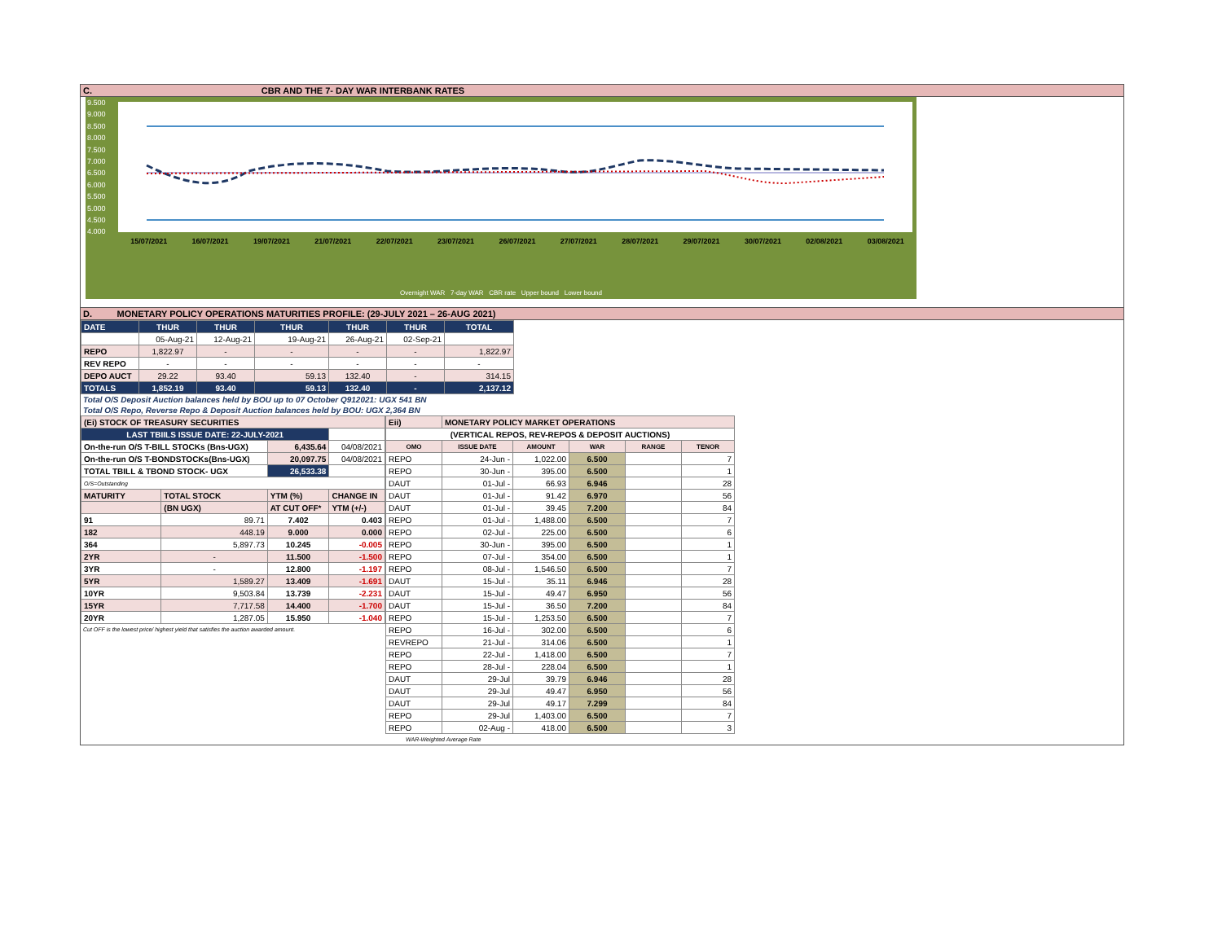C. CBR AND THE 7- DAY WAR INTERBANK RATES
9.500
9.000
8.500
8.000
7.500
7.000
6.500
6.000
5.500
5.000
4.500
4.000
15/07/2021 16/07/2021 19/07/2021 21/07/2021 22/07/2021 23/07/2021 26/07/2021 27/07/2021 28/07/2021 29/07/2021 30/07/2021 02/08/2021 03/08/2021
Overnight WAR 7-day WAR CBR rate Upper bound Lower bound
D. MONETARY POLICY OPERATIONS MATURITIES PROFILE: (29-JULY 2021 – 26-AUG 2021)
| DATE | THUR | THUR | THUR | THUR | THUR | TOTAL |
| | 05-Aug-21 | 12-Aug-21 | 19-Aug-21 | 26-Aug-21 | 02-Sep-21 | |
| REPO | 1,822.97 | - | - | - | - | 1,822.97 |
| REV REPO | - | - | - | - | - | - |
| DEPO AUCT | 29.22 | 93.40 | 59.13 | 132.40 | - | 314.15 |
| TOTALS | 1,852.19 | 93.40 | 59.13 | 132.40 | - | 2,137.12 |
Total O/S Deposit Auction balances held by BOU up to 07 October Q912021: UGX 541 BN
Total O/S Repo, Reverse Repo & Deposit Auction balances held by BOU: UGX 2,364 BN
| (Ei) STOCK OF TREASURY SECURITIES | | | |
| LAST TBIILS ISSUE DATE: 22-JULY-2021 | | | |
| On-the-run O/S T-BILL STOCKs (Bns-UGX) | | 6,435.64 | 04/08/2021 |
| On-the-run O/S T-BONDSTOCKs(Bns-UGX) | | 20,097.75 | 04/08/2021 |
| TOTAL TBILL & TBOND STOCK- UGX | | 26,533.38 | |
| O/S=Outstanding | | | |
| MATURITY | TOTAL STOCK | YTM (%) | CHANGE IN |
| | (BN UGX) | AT CUT OFF* | YTM (+/-) |
| 91 | 89.71 | 7.402 | 0.403 |
| 182 | 448.19 | 9.000 | 0.000 |
| 364 | 5,897.73 | 10.245 | -0.005 |
| 2YR | - | 11.500 | -1.500 |
| 3YR | - | 12.800 | -1.197 |
| 5YR | 1,589.27 | 13.409 | -1.691 |
| 10YR | 9,503.84 | 13.739 | -2.231 |
| 15YR | 7,717.58 | 14.400 | -1.700 |
| 20YR | 1,287.05 | 15.950 | -1.040 |
Cut OFF is the lowest price/ highest yield that satisfies the auction awarded amount.
| Eii) | MONETARY POLICY MARKET OPERATIONS | | | | |
| (VERTICAL REPOS, REV-REPOS & DEPOSIT AUCTIONS) | | | | | |
| OMO | ISSUE DATE | AMOUNT | WAR | RANGE | TENOR |
| REPO | 24-Jun - | 1,022.00 | 6.500 | | 7 |
| REPO | 30-Jun - | 395.00 | 6.500 | | 1 |
| DAUT | 01-Jul - | 66.93 | 6.946 | | 28 |
| DAUT | 01-Jul - | 91.42 | 6.970 | | 56 |
| DAUT | 01-Jul - | 39.45 | 7.200 | | 84 |
| REPO | 01-Jul - | 1,488.00 | 6.500 | | 7 |
| REPO | 02-Jul - | 225.00 | 6.500 | | 6 |
| REPO | 30-Jun - | 395.00 | 6.500 | | 1 |
| REPO | 07-Jul - | 354.00 | 6.500 | | 1 |
| REPO | 08-Jul - | 1,546.50 | 6.500 | | 7 |
| DAUT | 15-Jul - | 35.11 | 6.946 | | 28 |
| DAUT | 15-Jul - | 49.47 | 6.950 | | 56 |
| DAUT | 15-Jul - | 36.50 | 7.200 | | 84 |
| REPO | 15-Jul - | 1,253.50 | 6.500 | | 7 |
| REPO | 16-Jul - | 302.00 | 6.500 | | 6 |
| REVREPO | 21-Jul - | 314.06 | 6.500 | | 1 |
| REPO | 22-Jul - | 1,418.00 | 6.500 | | 7 |
| REPO | 28-Jul - | 228.04 | 6.500 | | 1 |
| DAUT | 29-Jul | 39.79 | 6.946 | | 28 |
| DAUT | 29-Jul | 49.47 | 6.950 | | 56 |
| DAUT | 29-Jul | 49.17 | 7.299 | | 84 |
| REPO | 29-Jul | 1,403.00 | 6.500 | | 7 |
| REPO | 02-Aug - | 418.00 | 6.500 | | 3 |
WAR-Weighted Average Rate